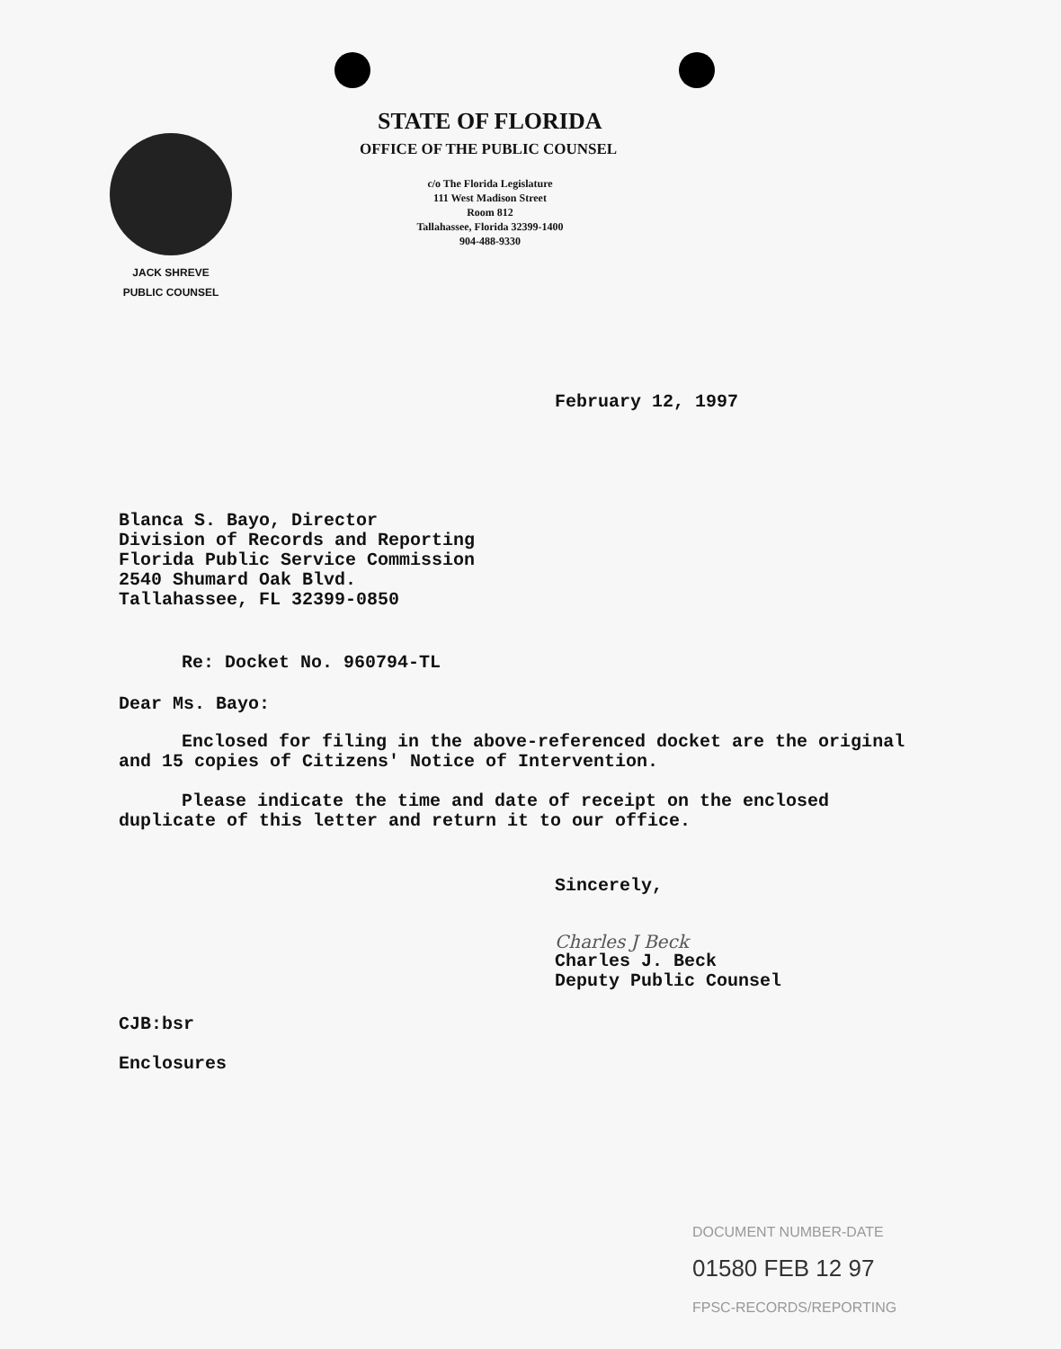JACK SHREVE
PUBLIC COUNSEL
STATE OF FLORIDA
OFFICE OF THE PUBLIC COUNSEL
c/o The Florida Legislature
111 West Madison Street
Room 812
Tallahassee, Florida 32399-1400
904-488-9330
February 12, 1997
Blanca S. Bayo, Director
Division of Records and Reporting
Florida Public Service Commission
2540 Shumard Oak Blvd.
Tallahassee, FL 32399-0850
Re: Docket No. 960794-TL
Dear Ms. Bayo:
Enclosed for filing in the above-referenced docket are the original and 15 copies of Citizens' Notice of Intervention.
Please indicate the time and date of receipt on the enclosed duplicate of this letter and return it to our office.
Sincerely,
Charles J Beck
Charles J. Beck
Deputy Public Counsel
CJB:bsr
Enclosures
DOCUMENT NUMBER-DATE
01580 FEB 12 97
FPSC-RECORDS/REPORTING